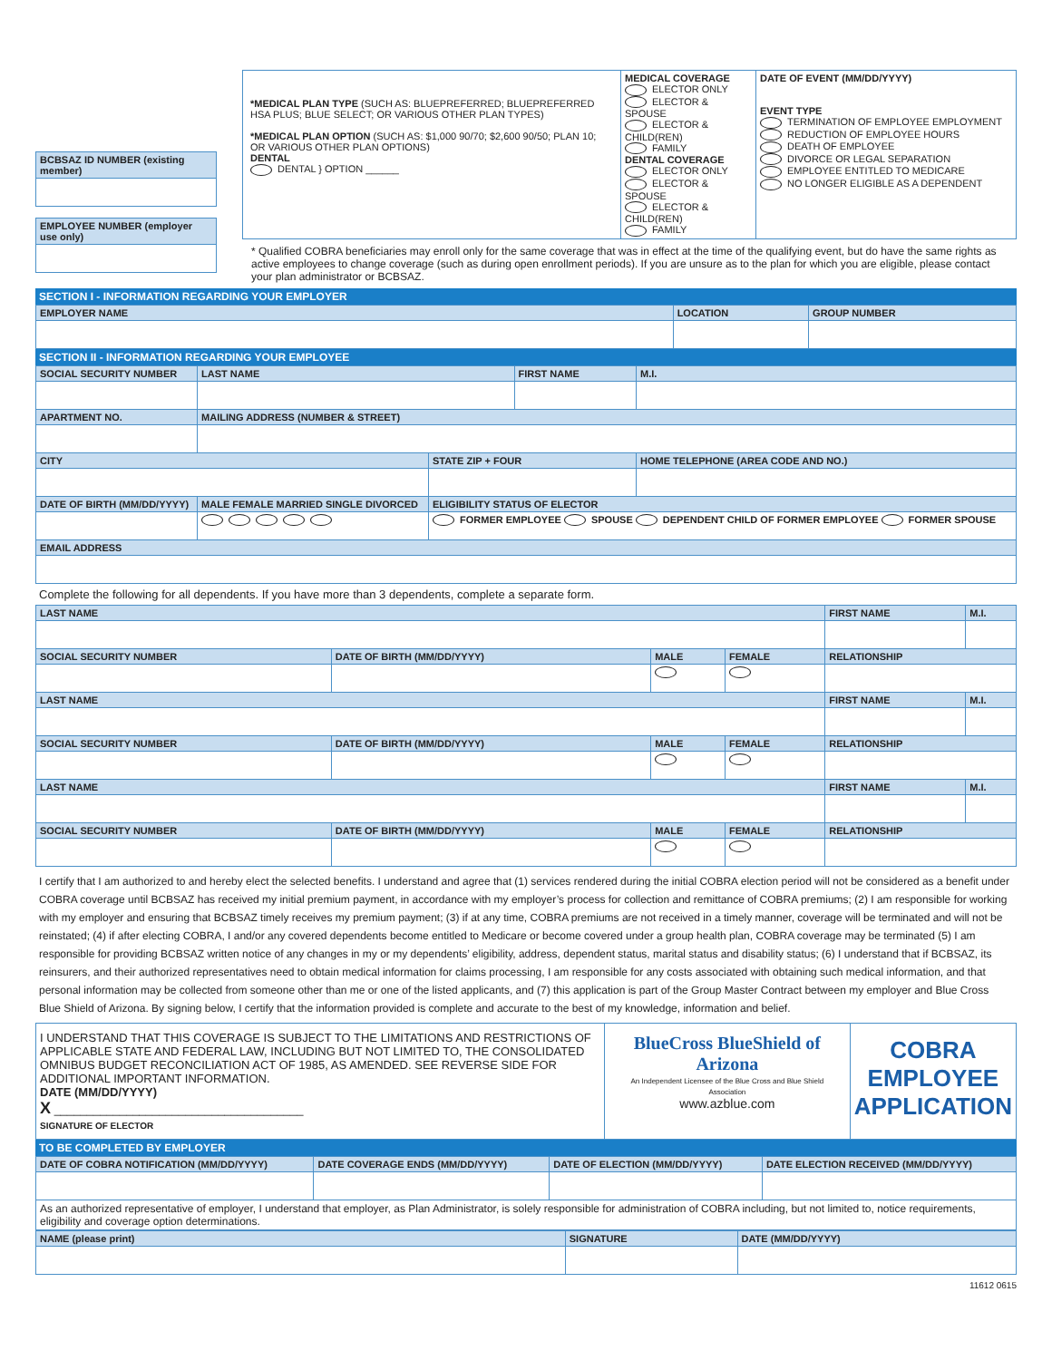| BCBSAZ ID NUMBER (existing member) |
| --- |
| EMPLOYEE NUMBER (employer use only) |
| --- |
| *MEDICAL PLAN TYPE (SUCH AS: BLUEPREFERRED; BLUEPREFERRED HSA PLUS; BLUE SELECT; OR VARIOUS OTHER PLAN TYPES) *MEDICAL PLAN OPTION (SUCH AS: $1,000 90/70; $2,600 90/50; PLAN 10; OR VARIOUS OTHER PLAN OPTIONS) DENTAL DENTAL } OPTION ______ | MEDICAL COVERAGE ELECTOR ONLY ELECTOR & SPOUSE ELECTOR & CHILD(REN) FAMILY DENTAL COVERAGE ELECTOR ONLY ELECTOR & SPOUSE ELECTOR & CHILD(REN) FAMILY | DATE OF EVENT (MM/DD/YYYY) EVENT TYPE TERMINATION OF EMPLOYEE EMPLOYMENT REDUCTION OF EMPLOYEE HOURS DEATH OF EMPLOYEE DIVORCE OR LEGAL SEPARATION EMPLOYEE ENTITLED TO MEDICARE NO LONGER ELIGIBLE AS A DEPENDENT |
* Qualified COBRA beneficiaries may enroll only for the same coverage that was in effect at the time of the qualifying event, but do have the same rights as active employees to change coverage (such as during open enrollment periods). If you are unsure as to the plan for which you are eligible, please contact your plan administrator or BCBSAZ.
SECTION I - INFORMATION REGARDING YOUR EMPLOYER
| EMPLOYER NAME | LOCATION | GROUP NUMBER |
| --- | --- | --- |
SECTION II - INFORMATION REGARDING YOUR EMPLOYEE
| SOCIAL SECURITY NUMBER | LAST NAME | | | FIRST NAME | | M.I. |
| --- | --- | --- | --- | --- | --- | --- |
| APARTMENT NO. | MAILING ADDRESS (NUMBER & STREET) | | | | | |
| CITY | | | STATE ZIP + FOUR | | HOME TELEPHONE (AREA CODE AND NO.) | |
| DATE OF BIRTH (MM/DD/YYYY) | MALE FEMALE MARRIED SINGLE DIVORCED | ELIGIBILITY STATUS OF ELECTOR | | | | |
| | | FORMER EMPLOYEE SPOUSE DEPENDENT CHILD OF FORMER EMPLOYEE FORMER SPOUSE | | | | |
| EMAIL ADDRESS | | | | | | |
Complete the following for all dependents. If you have more than 3 dependents, complete a separate form.
| LAST NAME | | | | | FIRST NAME | M.I. |
| --- | --- | --- | --- | --- | --- | --- |
| SOCIAL SECURITY NUMBER | DATE OF BIRTH (MM/DD/YYYY) | MALE | FEMALE | RELATIONSHIP | | |
| LAST NAME | | | | | FIRST NAME | M.I. |
| SOCIAL SECURITY NUMBER | DATE OF BIRTH (MM/DD/YYYY) | MALE | FEMALE | RELATIONSHIP | | |
| LAST NAME | | | | | FIRST NAME | M.I. |
| SOCIAL SECURITY NUMBER | DATE OF BIRTH (MM/DD/YYYY) | MALE | FEMALE | RELATIONSHIP | | |
I certify that I am authorized to and hereby elect the selected benefits. I understand and agree that (1) services rendered during the initial COBRA election period will not be considered as a benefit under COBRA coverage until BCBSAZ has received my initial premium payment, in accordance with my employer’s process for collection and remittance of COBRA premiums; (2) I am responsible for working with my employer and ensuring that BCBSAZ timely receives my premium payment; (3) if at any time, COBRA premiums are not received in a timely manner, coverage will be terminated and will not be reinstated; (4) if after electing COBRA, I and/or any covered dependents become entitled to Medicare or become covered under a group health plan, COBRA coverage may be terminated (5) I am responsible for providing BCBSAZ written notice of any changes in my or my dependents’ eligibility, address, dependent status, marital status and disability status; (6) I understand that if BCBSAZ, its reinsurers, and their authorized representatives need to obtain medical information for claims processing, I am responsible for any costs associated with obtaining such medical information, and that personal information may be collected from someone other than me or one of the listed applicants, and (7) this application is part of the Group Master Contract between my employer and Blue Cross Blue Shield of Arizona. By signing below, I certify that the information provided is complete and accurate to the best of my knowledge, information and belief.
| I UNDERSTAND THAT THIS COVERAGE IS SUBJECT TO THE LIMITATIONS AND RESTRICTIONS OF APPLICABLE STATE AND FEDERAL LAW, INCLUDING BUT NOT LIMITED TO, THE CONSOLIDATED OMNIBUS BUDGET RECONCILIATION ACT OF 1985, AS AMENDED. SEE REVERSE SIDE FOR ADDITIONAL IMPORTANT INFORMATION. DATE (MM/DD/YYYY) X ______________________________________ SIGNATURE OF ELECTOR | BlueCross BlueShield of Arizona An Independent Licensee of the Blue Cross and Blue Shield Association www.azblue.com | COBRA EMPLOYEE APPLICATION |
TO BE COMPLETED BY EMPLOYER
| DATE OF COBRA NOTIFICATION (MM/DD/YYYY) | DATE COVERAGE ENDS (MM/DD/YYYY) | DATE OF ELECTION (MM/DD/YYYY) | DATE ELECTION RECEIVED (MM/DD/YYYY) |
| --- | --- | --- | --- |
| As an authorized representative of employer, I understand that employer, as Plan Administrator, is solely responsible for administration of COBRA including, but not limited to, notice requirements, eligibility and coverage option determinations. | | | |
| NAME (please print) | SIGNATURE | DATE (MM/DD/YYYY) |
| --- | --- | --- |
11612 0615